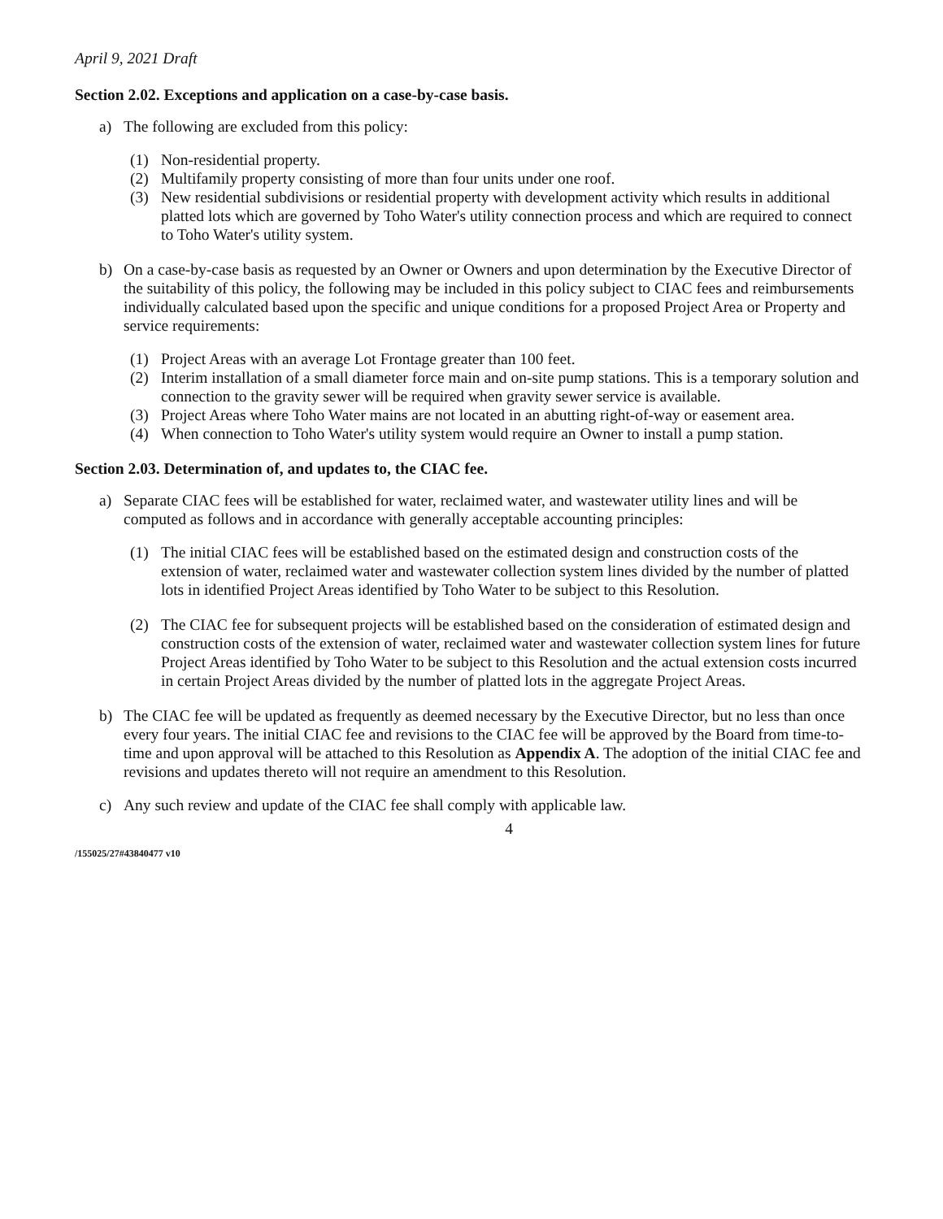April 9, 2021 Draft
Section 2.02. Exceptions and application on a case-by-case basis.
a) The following are excluded from this policy:
(1) Non-residential property.
(2) Multifamily property consisting of more than four units under one roof.
(3) New residential subdivisions or residential property with development activity which results in additional platted lots which are governed by Toho Water's utility connection process and which are required to connect to Toho Water's utility system.
b) On a case-by-case basis as requested by an Owner or Owners and upon determination by the Executive Director of the suitability of this policy, the following may be included in this policy subject to CIAC fees and reimbursements individually calculated based upon the specific and unique conditions for a proposed Project Area or Property and service requirements:
(1) Project Areas with an average Lot Frontage greater than 100 feet.
(2) Interim installation of a small diameter force main and on-site pump stations. This is a temporary solution and connection to the gravity sewer will be required when gravity sewer service is available.
(3) Project Areas where Toho Water mains are not located in an abutting right-of-way or easement area.
(4) When connection to Toho Water's utility system would require an Owner to install a pump station.
Section 2.03. Determination of, and updates to, the CIAC fee.
a) Separate CIAC fees will be established for water, reclaimed water, and wastewater utility lines and will be computed as follows and in accordance with generally acceptable accounting principles:
(1) The initial CIAC fees will be established based on the estimated design and construction costs of the extension of water, reclaimed water and wastewater collection system lines divided by the number of platted lots in identified Project Areas identified by Toho Water to be subject to this Resolution.
(2) The CIAC fee for subsequent projects will be established based on the consideration of estimated design and construction costs of the extension of water, reclaimed water and wastewater collection system lines for future Project Areas identified by Toho Water to be subject to this Resolution and the actual extension costs incurred in certain Project Areas divided by the number of platted lots in the aggregate Project Areas.
b) The CIAC fee will be updated as frequently as deemed necessary by the Executive Director, but no less than once every four years. The initial CIAC fee and revisions to the CIAC fee will be approved by the Board from time-to-time and upon approval will be attached to this Resolution as Appendix A. The adoption of the initial CIAC fee and revisions and updates thereto will not require an amendment to this Resolution.
c) Any such review and update of the CIAC fee shall comply with applicable law.
4
/155025/27#43840477 v10